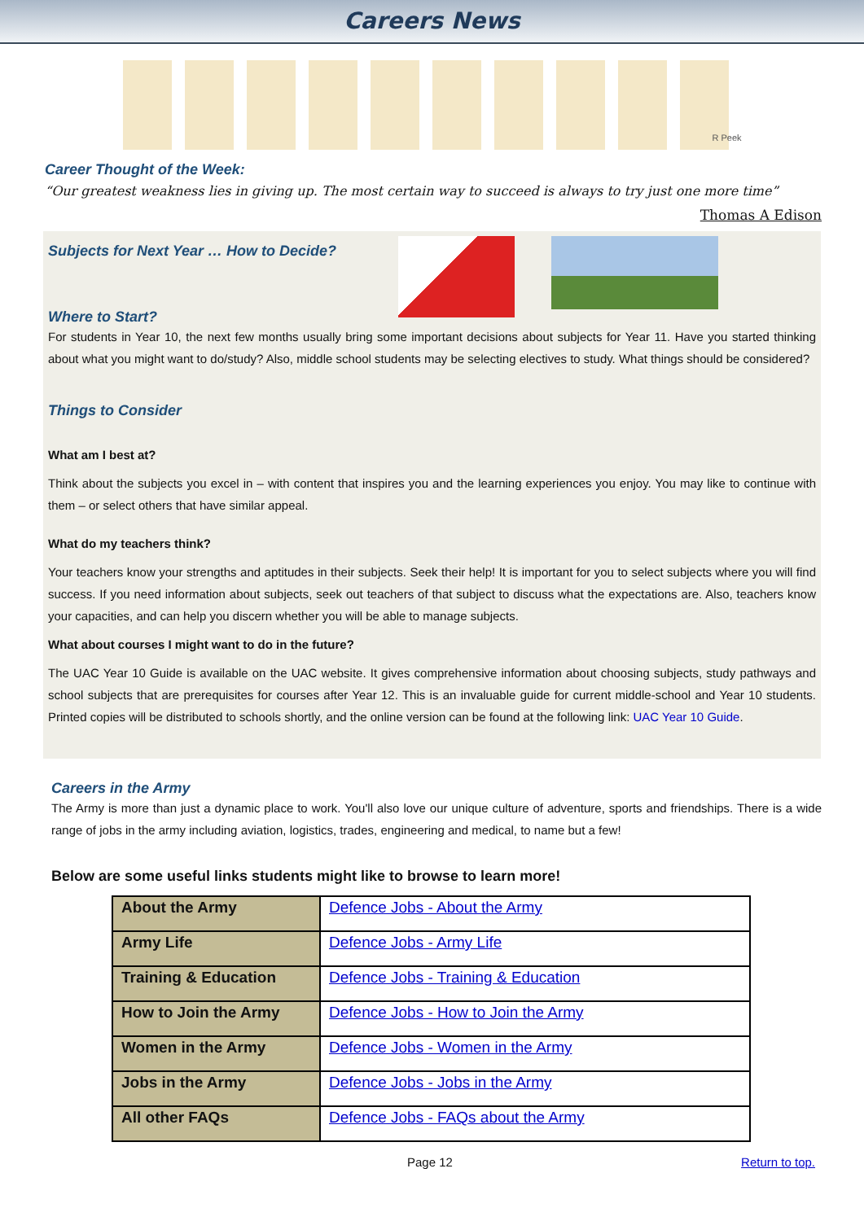Careers News
R Peek
Career Thought of the Week:
“Our greatest weakness lies in giving up. The most certain way to succeed is always to try just one more time”
Thomas A Edison
Subjects for Next Year … How to Decide?
Where to Start?
For students in Year 10, the next few months usually bring some important decisions about subjects for Year 11. Have you started thinking about what you might want to do/study? Also, middle school students may be selecting electives to study. What things should be considered?
Things to Consider
What am I best at?
Think about the subjects you excel in – with content that inspires you and the learning experiences you enjoy. You may like to continue with them – or select others that have similar appeal.
What do my teachers think?
Your teachers know your strengths and aptitudes in their subjects. Seek their help! It is important for you to select subjects where you will find success. If you need information about subjects, seek out teachers of that subject to discuss what the expectations are. Also, teachers know your capacities, and can help you discern whether you will be able to manage subjects.
What about courses I might want to do in the future?
The UAC Year 10 Guide is available on the UAC website. It gives comprehensive information about choosing subjects, study pathways and school subjects that are prerequisites for courses after Year 12. This is an invaluable guide for current middle-school and Year 10 students. Printed copies will be distributed to schools shortly, and the online version can be found at the following link: UAC Year 10 Guide.
Careers in the Army
The Army is more than just a dynamic place to work. You'll also love our unique culture of adventure, sports and friendships. There is a wide range of jobs in the army including aviation, logistics, trades, engineering and medical, to name but a few!
Below are some useful links students might like to browse to learn more!
| About the Army | Defence Jobs - About the Army |
| Army Life | Defence Jobs - Army Life |
| Training & Education | Defence Jobs - Training & Education |
| How to Join the Army | Defence Jobs - How to Join the Army |
| Women in the Army | Defence Jobs - Women in the Army |
| Jobs in the Army | Defence Jobs - Jobs in the Army |
| All other FAQs | Defence Jobs - FAQs about the Army |
Page 12 Return to top.